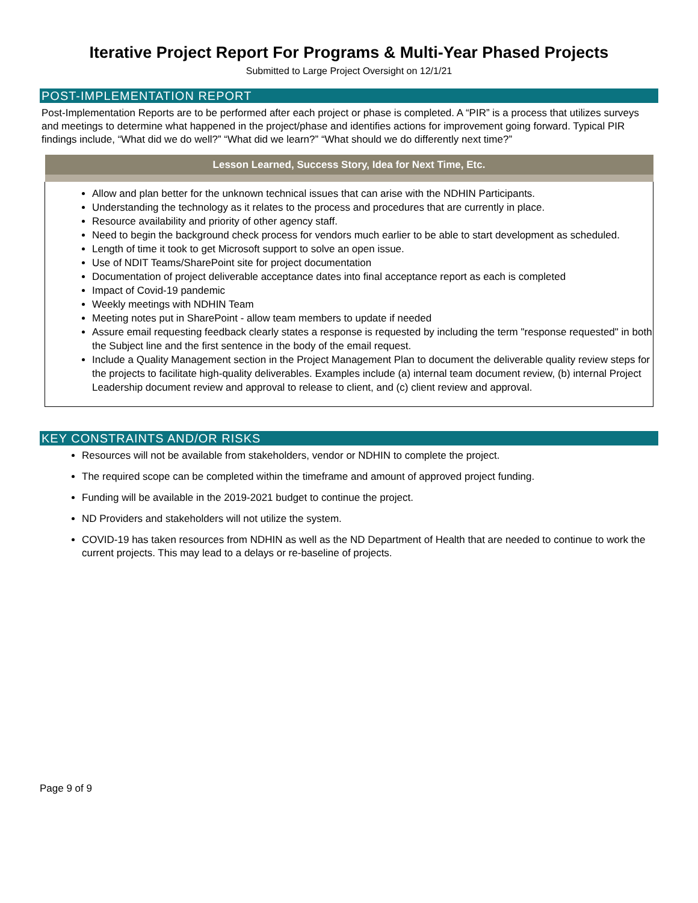Iterative Project Report For Programs & Multi-Year Phased Projects
Submitted to Large Project Oversight on 12/1/21
POST-IMPLEMENTATION REPORT
Post-Implementation Reports are to be performed after each project or phase is completed. A “PIR” is a process that utilizes surveys and meetings to determine what happened in the project/phase and identifies actions for improvement going forward. Typical PIR findings include, “What did we do well?” “What did we learn?” “What should we do differently next time?”
| Lesson Learned, Success Story, Idea for Next Time, Etc. |
| --- |
| Allow and plan better for the unknown technical issues that can arise with the NDHIN Participants. Understanding the technology as it relates to the process and procedures that are currently in place. Resource availability and priority of other agency staff. Need to begin the background check process for vendors much earlier to be able to start development as scheduled. Length of time it took to get Microsoft support to solve an open issue. Use of NDIT Teams/SharePoint site for project documentation Documentation of project deliverable acceptance dates into final acceptance report as each is completed Impact of Covid-19 pandemic Weekly meetings with NDHIN Team Meeting notes put in SharePoint - allow team members to update if needed Assure email requesting feedback clearly states a response is requested by including the term "response requested" in both the Subject line and the first sentence in the body of the email request. Include a Quality Management section in the Project Management Plan to document the deliverable quality review steps for the projects to facilitate high-quality deliverables. Examples include (a) internal team document review, (b) internal Project Leadership document review and approval to release to client, and (c) client review and approval. |
KEY CONSTRAINTS AND/OR RISKS
Resources will not be available from stakeholders, vendor or NDHIN to complete the project.
The required scope can be completed within the timeframe and amount of approved project funding.
Funding will be available in the 2019-2021 budget to continue the project.
ND Providers and stakeholders will not utilize the system.
COVID-19 has taken resources from NDHIN as well as the ND Department of Health that are needed to continue to work the current projects. This may lead to a delays or re-baseline of projects.
Page 9 of 9